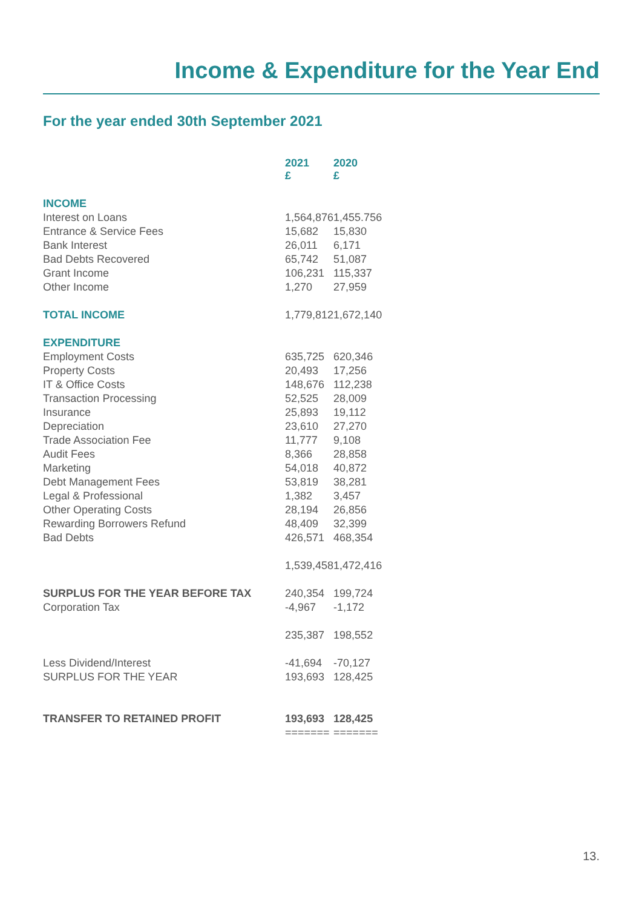Income & Expenditure for the Year End
For the year ended 30th September 2021
| | 2021 £ | 2020 £ |
| INCOME | | |
| Interest on Loans | 1,564,876 | 1,455.756 |
| Entrance & Service Fees | 15,682 | 15,830 |
| Bank Interest | 26,011 | 6,171 |
| Bad Debts Recovered | 65,742 | 51,087 |
| Grant Income | 106,231 | 115,337 |
| Other Income | 1,270 | 27,959 |
| TOTAL INCOME | 1,779,812 | 1,672,140 |
| EXPENDITURE | | |
| Employment Costs | 635,725 | 620,346 |
| Property Costs | 20,493 | 17,256 |
| IT & Office Costs | 148,676 | 112,238 |
| Transaction Processing | 52,525 | 28,009 |
| Insurance | 25,893 | 19,112 |
| Depreciation | 23,610 | 27,270 |
| Trade Association Fee | 11,777 | 9,108 |
| Audit Fees | 8,366 | 28,858 |
| Marketing | 54,018 | 40,872 |
| Debt Management Fees | 53,819 | 38,281 |
| Legal & Professional | 1,382 | 3,457 |
| Other Operating Costs | 28,194 | 26,856 |
| Rewarding Borrowers Refund | 48,409 | 32,399 |
| Bad Debts | 426,571 | 468,354 |
| | 1,539,458 | 1,472,416 |
| SURPLUS FOR THE YEAR BEFORE TAX | 240,354 | 199,724 |
| Corporation Tax | -4,967 | -1,172 |
| | 235,387 | 198,552 |
| Less Dividend/Interest | -41,694 | -70,127 |
| SURPLUS FOR THE YEAR | 193,693 | 128,425 |
| TRANSFER TO RETAINED PROFIT | 193,693 | 128,425 |
| | ======= | ======= |
13.